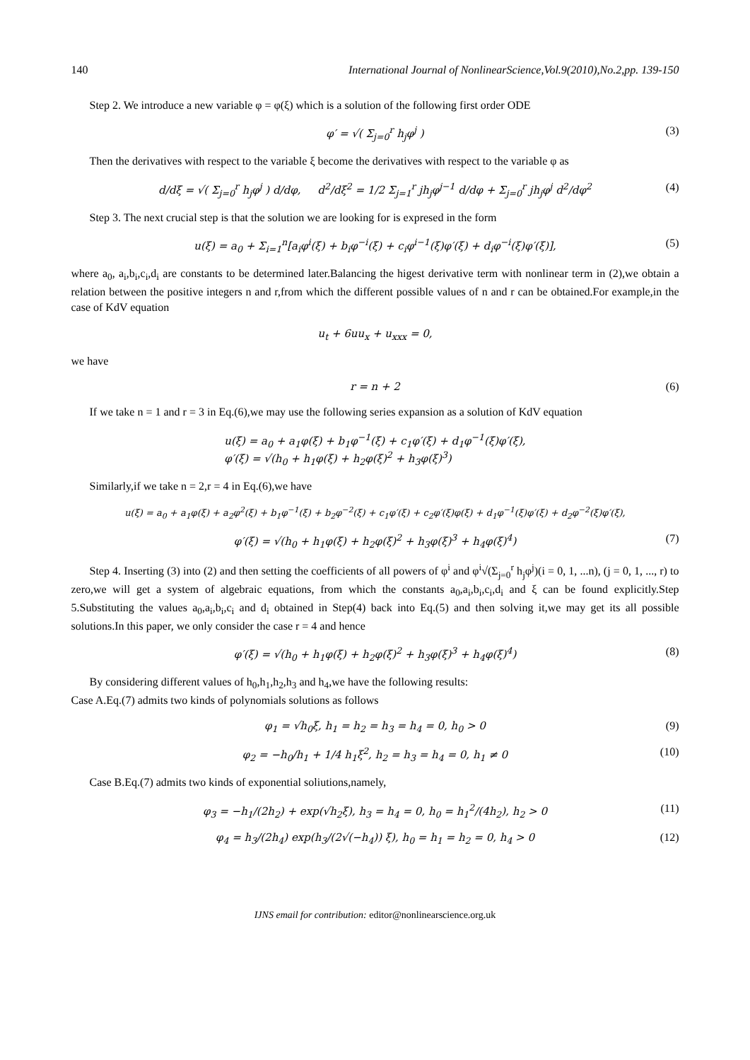140 International Journal of NonlinearScience,Vol.9(2010),No.2,pp. 139-150
Step 2. We introduce a new variable φ = φ(ξ) which is a solution of the following first order ODE
φ′ = √( Σ<sub>j=0</sub><sup>r</sup> h<sub>j</sub>φ<sup>j</sup> ) (3)
Then the derivatives with respect to the variable ξ become the derivatives with respect to the variable φ as
d/dξ = √( Σ<sub>j=0</sub><sup>r</sup> h<sub>j</sub>φ<sup>j</sup> ) d/dφ, d<sup>2</sup>/dξ<sup>2</sup> = 1/2 Σ<sub>j=1</sub><sup>r</sup> jh<sub>j</sub>φ<sup>j−1</sup> d/dφ + Σ<sub>j=0</sub><sup>r</sup> jh<sub>j</sub>φ<sup>j</sup> d<sup>2</sup>/dφ<sup>2</sup> (4)
Step 3. The next crucial step is that the solution we are looking for is expresed in the form
u(ξ) = a<sub>0</sub> + Σ<sub>i=1</sub><sup>n</sup>[a<sub>i</sub>φ<sup>i</sup>(ξ) + b<sub>i</sub>φ<sup>−i</sup>(ξ) + c<sub>i</sub>φ<sup>i−1</sup>(ξ)φ′(ξ) + d<sub>i</sub>φ<sup>−i</sup>(ξ)φ′(ξ)], (5)
where a<sub>0</sub>, a<sub>i</sub>,b<sub>i</sub>,c<sub>i</sub>,d<sub>i</sub> are constants to be determined later.Balancing the higest derivative term with nonlinear term in (2),we obtain a relation between the positive integers n and r,from which the different possible values of n and r can be obtained.For example,in the case of KdV equation
u<sub>t</sub> + 6uu<sub>x</sub> + u<sub>xxx</sub> = 0,
we have
r = n + 2 (6)
If we take n = 1 and r = 3 in Eq.(6),we may use the following series expansion as a solution of KdV equation
u(ξ) = a<sub>0</sub> + a<sub>1</sub>φ(ξ) + b<sub>1</sub>φ<sup>−1</sup>(ξ) + c<sub>1</sub>φ′(ξ) + d<sub>1</sub>φ<sup>−1</sup>(ξ)φ′(ξ),
φ′(ξ) = √(h<sub>0</sub> + h<sub>1</sub>φ(ξ) + h<sub>2</sub>φ(ξ)<sup>2</sup> + h<sub>3</sub>φ(ξ)<sup>3</sup>)
Similarly,if we take n = 2,r = 4 in Eq.(6),we have
u(ξ) = a<sub>0</sub> + a<sub>1</sub>φ(ξ) + a<sub>2</sub>φ<sup>2</sup>(ξ) + b<sub>1</sub>φ<sup>−1</sup>(ξ) + b<sub>2</sub>φ<sup>−2</sup>(ξ) + c<sub>1</sub>φ′(ξ) + c<sub>2</sub>φ′(ξ)φ(ξ) + d<sub>1</sub>φ<sup>−1</sup>(ξ)φ′(ξ) + d<sub>2</sub>φ<sup>−2</sup>(ξ)φ′(ξ),
φ′(ξ) = √(h<sub>0</sub> + h<sub>1</sub>φ(ξ) + h<sub>2</sub>φ(ξ)<sup>2</sup> + h<sub>3</sub>φ(ξ)<sup>3</sup> + h<sub>4</sub>φ(ξ)<sup>4</sup>) (7)
Step 4. Inserting (3) into (2) and then setting the coefficients of all powers of φ<sup>i</sup> and φ<sup>i</sup>√(Σ<sub>j=0</sub><sup>r</sup> h<sub>j</sub>φ<sup>j</sup>)(i = 0, 1, ...n), (j = 0, 1, ..., r) to zero,we will get a system of algebraic equations, from which the constants a<sub>0</sub>,a<sub>i</sub>,b<sub>i</sub>,c<sub>i</sub>,d<sub>i</sub> and ξ can be found explicitly.Step 5.Substituting the values a<sub>0</sub>,a<sub>i</sub>,b<sub>i</sub>,c<sub>i</sub> and d<sub>i</sub> obtained in Step(4) back into Eq.(5) and then solving it,we may get its all possible solutions.In this paper, we only consider the case r = 4 and hence
φ′(ξ) = √(h<sub>0</sub> + h<sub>1</sub>φ(ξ) + h<sub>2</sub>φ(ξ)<sup>2</sup> + h<sub>3</sub>φ(ξ)<sup>3</sup> + h<sub>4</sub>φ(ξ)<sup>4</sup>) (8)
By considering different values of h<sub>0</sub>,h<sub>1</sub>,h<sub>2</sub>,h<sub>3</sub> and h<sub>4</sub>,we have the following results:
Case A.Eq.(7) admits two kinds of polynomials solutions as follows
φ<sub>1</sub> = √h<sub>0</sub>ξ, h<sub>1</sub> = h<sub>2</sub> = h<sub>3</sub> = h<sub>4</sub> = 0, h<sub>0</sub> > 0 (9)
φ<sub>2</sub> = −h<sub>0</sub>/h<sub>1</sub> + 1/4 h<sub>1</sub>ξ<sup>2</sup>, h<sub>2</sub> = h<sub>3</sub> = h<sub>4</sub> = 0, h<sub>1</sub> ≠ 0 (10)
Case B.Eq.(7) admits two kinds of exponential soliutions,namely,
φ<sub>3</sub> = −h<sub>1</sub>/(2h<sub>2</sub>) + exp(√h<sub>2</sub>ξ), h<sub>3</sub> = h<sub>4</sub> = 0, h<sub>0</sub> = h<sub>1</sub><sup>2</sup>/(4h<sub>2</sub>), h<sub>2</sub> > 0 (11)
φ<sub>4</sub> = h<sub>3</sub>/(2h<sub>4</sub>) exp(h<sub>3</sub>/(2√(−h<sub>4</sub>)) ξ), h<sub>0</sub> = h<sub>1</sub> = h<sub>2</sub> = 0, h<sub>4</sub> > 0 (12)
IJNS email for contribution: editor@nonlinearscience.org.uk